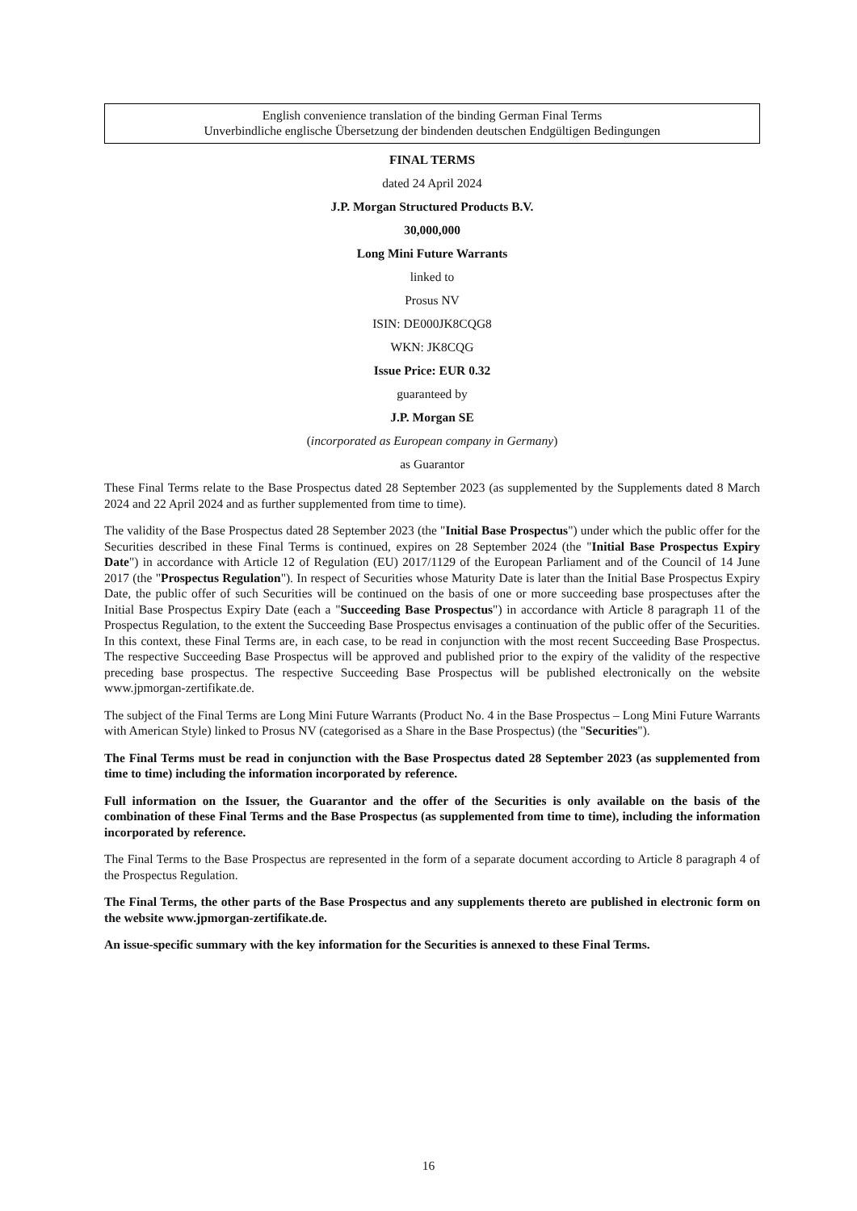English convenience translation of the binding German Final Terms
Unverbindliche englische Übersetzung der bindenden deutschen Endgültigen Bedingungen
FINAL TERMS
dated 24 April 2024
J.P. Morgan Structured Products B.V.
30,000,000
Long Mini Future Warrants
linked to
Prosus NV
ISIN: DE000JK8CQG8
WKN: JK8CQG
Issue Price: EUR 0.32
guaranteed by
J.P. Morgan SE
(incorporated as European company in Germany)
as Guarantor
These Final Terms relate to the Base Prospectus dated 28 September 2023 (as supplemented by the Supplements dated 8 March 2024 and 22 April 2024 and as further supplemented from time to time).
The validity of the Base Prospectus dated 28 September 2023 (the "Initial Base Prospectus") under which the public offer for the Securities described in these Final Terms is continued, expires on 28 September 2024 (the "Initial Base Prospectus Expiry Date") in accordance with Article 12 of Regulation (EU) 2017/1129 of the European Parliament and of the Council of 14 June 2017 (the "Prospectus Regulation"). In respect of Securities whose Maturity Date is later than the Initial Base Prospectus Expiry Date, the public offer of such Securities will be continued on the basis of one or more succeeding base prospectuses after the Initial Base Prospectus Expiry Date (each a "Succeeding Base Prospectus") in accordance with Article 8 paragraph 11 of the Prospectus Regulation, to the extent the Succeeding Base Prospectus envisages a continuation of the public offer of the Securities. In this context, these Final Terms are, in each case, to be read in conjunction with the most recent Succeeding Base Prospectus. The respective Succeeding Base Prospectus will be approved and published prior to the expiry of the validity of the respective preceding base prospectus. The respective Succeeding Base Prospectus will be published electronically on the website www.jpmorgan-zertifikate.de.
The subject of the Final Terms are Long Mini Future Warrants (Product No. 4 in the Base Prospectus – Long Mini Future Warrants with American Style) linked to Prosus NV (categorised as a Share in the Base Prospectus) (the "Securities").
The Final Terms must be read in conjunction with the Base Prospectus dated 28 September 2023 (as supplemented from time to time) including the information incorporated by reference.
Full information on the Issuer, the Guarantor and the offer of the Securities is only available on the basis of the combination of these Final Terms and the Base Prospectus (as supplemented from time to time), including the information incorporated by reference.
The Final Terms to the Base Prospectus are represented in the form of a separate document according to Article 8 paragraph 4 of the Prospectus Regulation.
The Final Terms, the other parts of the Base Prospectus and any supplements thereto are published in electronic form on the website www.jpmorgan-zertifikate.de.
An issue-specific summary with the key information for the Securities is annexed to these Final Terms.
16